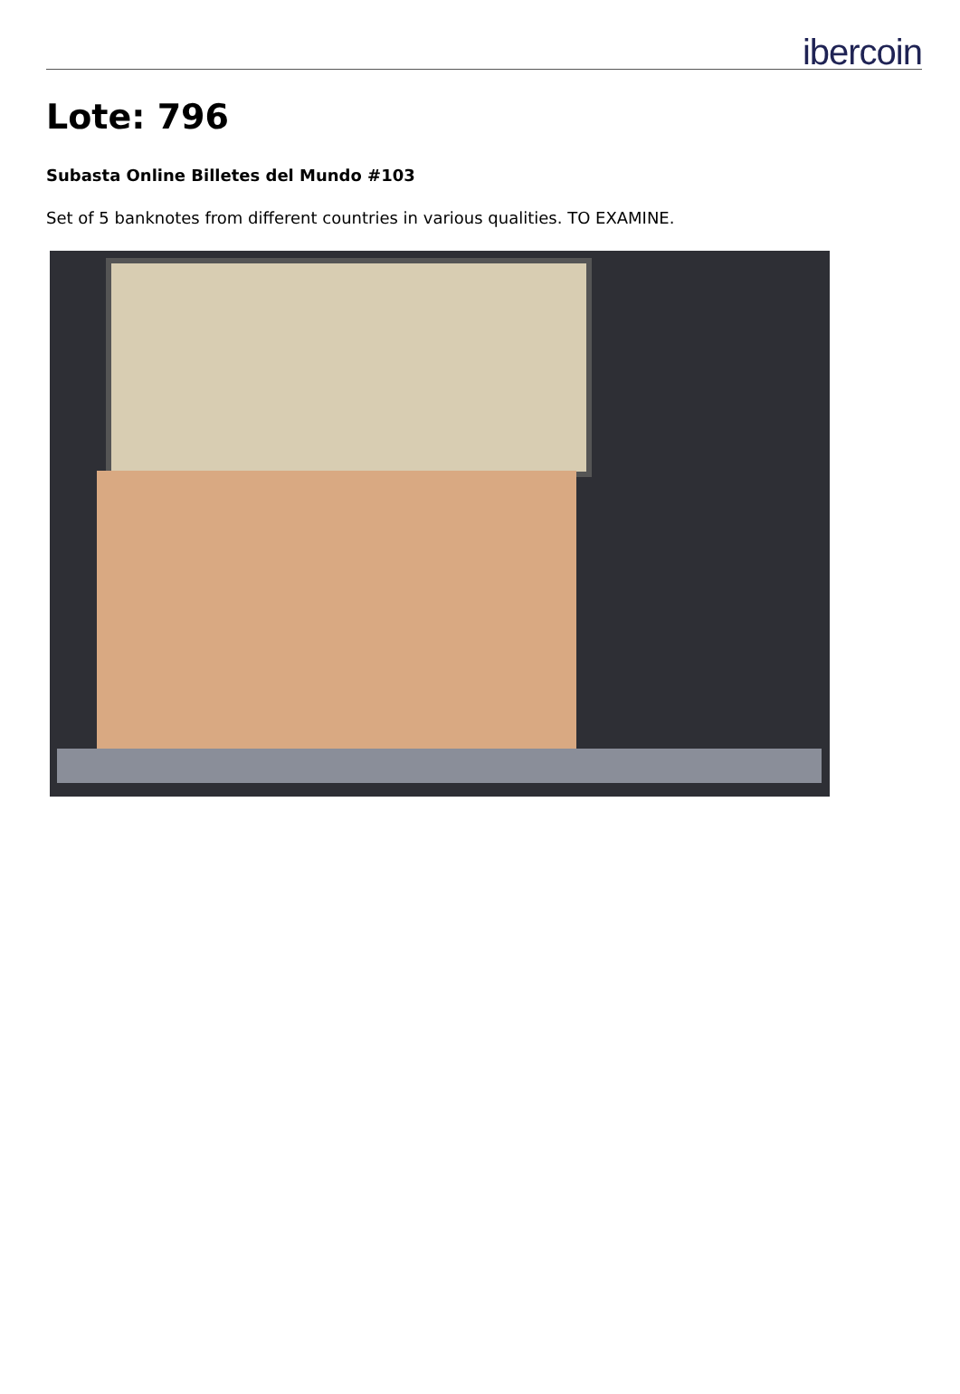ibercoin
Lote: 796
Subasta Online Billetes del Mundo #103
Set of 5 banknotes from different countries in various qualities. TO EXAMINE.